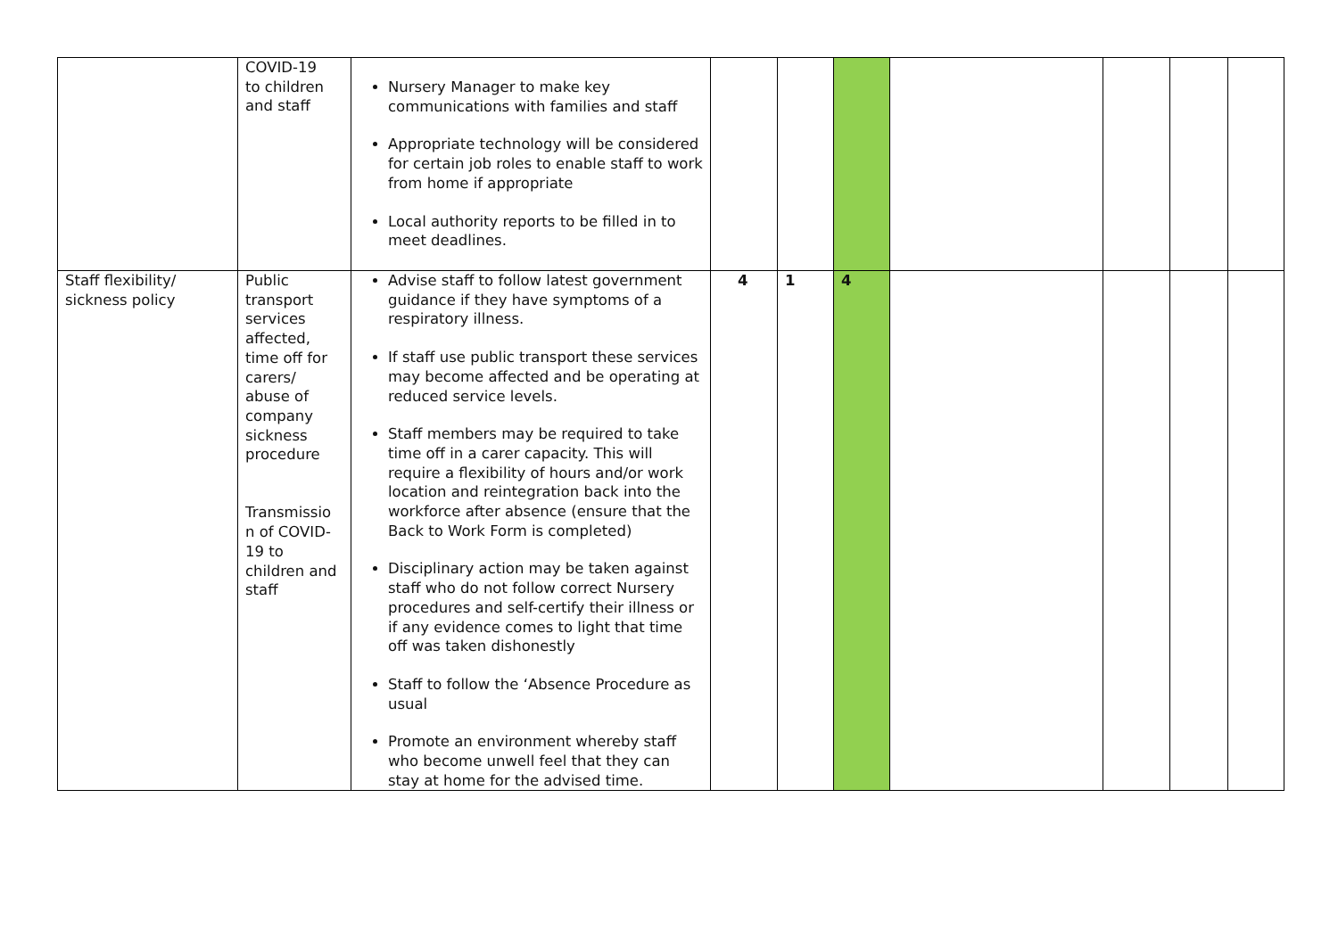| | COVID-19 to children and staff | Nursery Manager to make key communications with families and staff Appropriate technology will be considered for certain job roles to enable staff to work from home if appropriate Local authority reports to be filled in to meet deadlines. | | | | | | | |
| Staff flexibility/ sickness policy | Public transport services affected, time off for carers/ abuse of company sickness procedure Transmissio n of COVID-19 to children and staff | Advise staff to follow latest government guidance if they have symptoms of a respiratory illness. If staff use public transport these services may become affected and be operating at reduced service levels. Staff members may be required to take time off in a carer capacity. This will require a flexibility of hours and/or work location and reintegration back into the workforce after absence (ensure that the Back to Work Form is completed) Disciplinary action may be taken against staff who do not follow correct Nursery procedures and self-certify their illness or if any evidence comes to light that time off was taken dishonestly Staff to follow the ‘Absence Procedure as usual Promote an environment whereby staff who become unwell feel that they can stay at home for the advised time. | 4 | 1 | 4 | | | | |